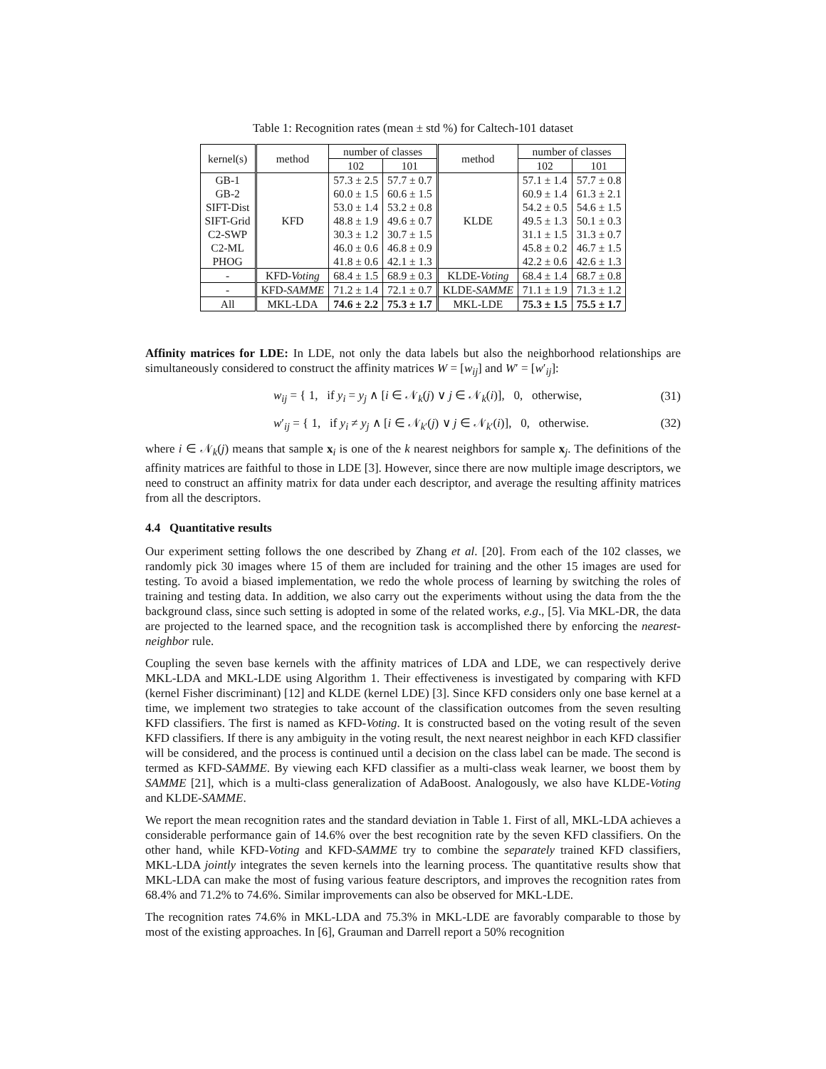Table 1: Recognition rates (mean ± std %) for Caltech-101 dataset
| kernel(s) | method | number of classes | | method | number of classes | |
| --- | --- | --- | --- | --- | --- | --- |
| | | 102 | 101 | | 102 | 101 |
| GB-1 GB-2 SIFT-Dist SIFT-Grid C2-SWP C2-ML PHOG | KFD | 57.3 ± 2.5 60.0 ± 1.5 53.0 ± 1.4 48.8 ± 1.9 30.3 ± 1.2 46.0 ± 0.6 41.8 ± 0.6 | 57.7 ± 0.7 60.6 ± 1.5 53.2 ± 0.8 49.6 ± 0.7 30.7 ± 1.5 46.8 ± 0.9 42.1 ± 1.3 | KLDE | 57.1 ± 1.4 60.9 ± 1.4 54.2 ± 0.5 49.5 ± 1.3 31.1 ± 1.5 45.8 ± 0.2 42.2 ± 0.6 | 57.7 ± 0.8 61.3 ± 2.1 54.6 ± 1.5 50.1 ± 0.3 31.3 ± 0.7 46.7 ± 1.5 42.6 ± 1.3 |
| - | KFD- Voting | 68.4 ± 1.5 | 68.9 ± 0.3 | KLDE- Voting | 68.4 ± 1.4 | 68.7 ± 0.8 |
| - | KFD- SAMME | 71.2 ± 1.4 | 72.1 ± 0.7 | KLDE- SAMME | 71.1 ± 1.9 | 71.3 ± 1.2 |
| All | MKL-LDA | 74.6 ± 2.2 | 75.3 ± 1.7 | MKL-LDE | 75.3 ± 1.5 | 75.5 ± 1.7 |
Affinity matrices for LDE: In LDE, not only the data labels but also the neighborhood relationships are simultaneously considered to construct the affinity matrices W = [w<sub>ij</sub>] and W′ = [w′<sub>ij</sub>]:
w<sub>ij</sub> = { 1, if y<sub>i</sub> = y<sub>j</sub> ∧ [i ∈ 𝒩<sub>k</sub>(j) ∨ j ∈ 𝒩<sub>k</sub>(i)], 0, otherwise, (31)
w′<sub>ij</sub> = { 1, if y<sub>i</sub> ≠ y<sub>j</sub> ∧ [i ∈ 𝒩<sub>k′</sub>(j) ∨ j ∈ 𝒩<sub>k′</sub>(i)], 0, otherwise. (32)
where i ∈ 𝒩<sub>k</sub>(j) means that sample x<sub>i</sub> is one of the k nearest neighbors for sample x<sub>j</sub>. The definitions of the affinity matrices are faithful to those in LDE [3]. However, since there are now multiple image descriptors, we need to construct an affinity matrix for data under each descriptor, and average the resulting affinity matrices from all the descriptors.
4.4 Quantitative results
Our experiment setting follows the one described by Zhang et al. [20]. From each of the 102 classes, we randomly pick 30 images where 15 of them are included for training and the other 15 images are used for testing. To avoid a biased implementation, we redo the whole process of learning by switching the roles of training and testing data. In addition, we also carry out the experiments without using the data from the the background class, since such setting is adopted in some of the related works, e.g., [5]. Via MKL-DR, the data are projected to the learned space, and the recognition task is accomplished there by enforcing the nearest-neighbor rule.
Coupling the seven base kernels with the affinity matrices of LDA and LDE, we can respectively derive MKL-LDA and MKL-LDE using Algorithm 1. Their effectiveness is investigated by comparing with KFD (kernel Fisher discriminant) [12] and KLDE (kernel LDE) [3]. Since KFD considers only one base kernel at a time, we implement two strategies to take account of the classification outcomes from the seven resulting KFD classifiers. The first is named as KFD-Voting. It is constructed based on the voting result of the seven KFD classifiers. If there is any ambiguity in the voting result, the next nearest neighbor in each KFD classifier will be considered, and the process is continued until a decision on the class label can be made. The second is termed as KFD-SAMME. By viewing each KFD classifier as a multi-class weak learner, we boost them by SAMME [21], which is a multi-class generalization of AdaBoost. Analogously, we also have KLDE-Voting and KLDE-SAMME.
We report the mean recognition rates and the standard deviation in Table 1. First of all, MKL-LDA achieves a considerable performance gain of 14.6% over the best recognition rate by the seven KFD classifiers. On the other hand, while KFD-Voting and KFD-SAMME try to combine the separately trained KFD classifiers, MKL-LDA jointly integrates the seven kernels into the learning process. The quantitative results show that MKL-LDA can make the most of fusing various feature descriptors, and improves the recognition rates from 68.4% and 71.2% to 74.6%. Similar improvements can also be observed for MKL-LDE.
The recognition rates 74.6% in MKL-LDA and 75.3% in MKL-LDE are favorably comparable to those by most of the existing approaches. In [6], Grauman and Darrell report a 50% recognition